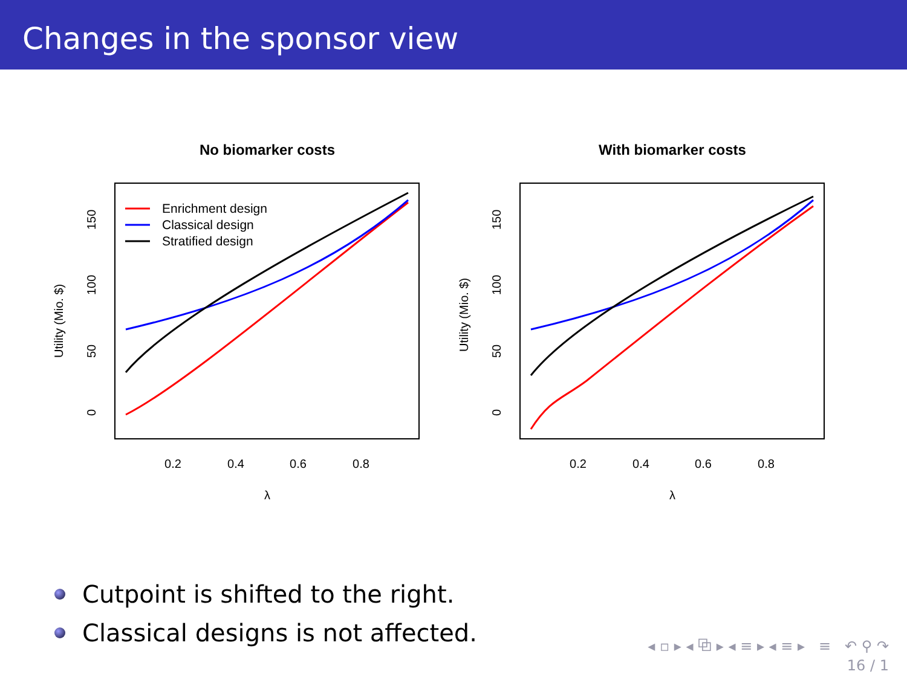Changes in the sponsor view
No biomarker costs
0.2
0.4
0.6
0.8
λ
0
50
100
150
Utility (Mio. $)
Enrichment design
Classical design
Stratified design
With biomarker costs
0.2
0.4
0.6
0.8
λ
0
50
100
150
Utility (Mio. $)
Cutpoint is shifted to the right.
Classical designs is not affected.
◂ ▫ ▸ ◂ ⧉ ▸ ◂ ≡ ▸ ◂ ≡ ▸ ≡ ↶ ⚲ ↷
16 / 1